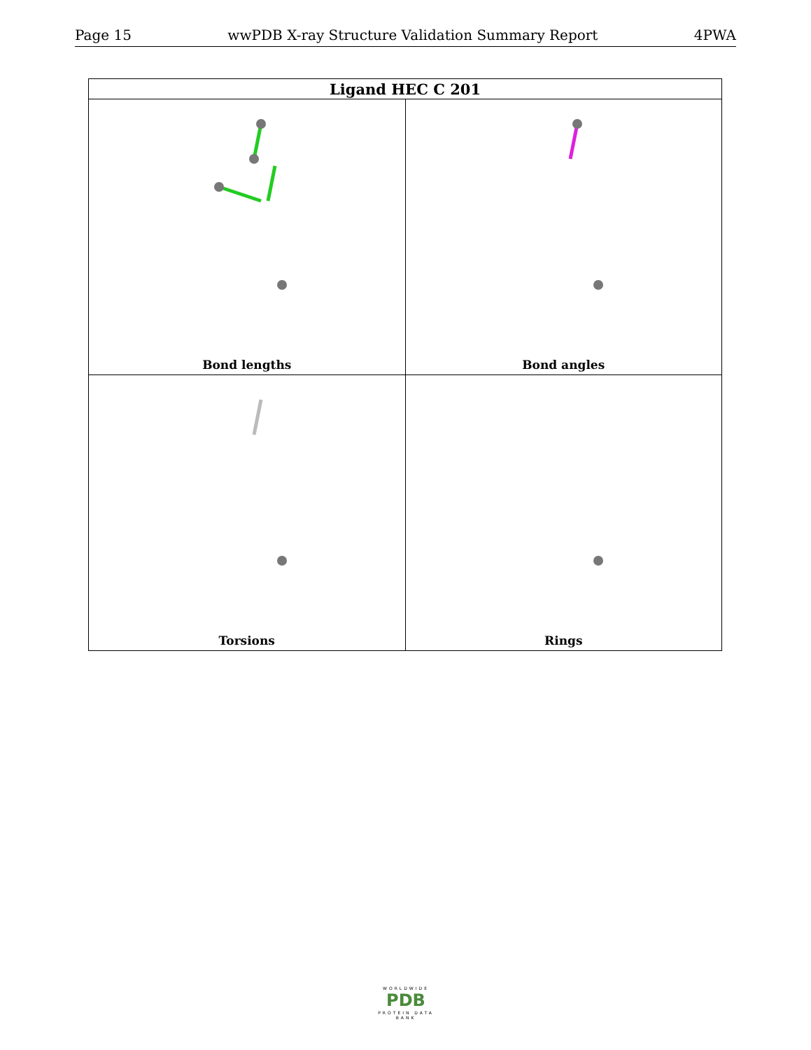Page 15 wwPDB X-ray Structure Validation Summary Report 4PWA
| Ligand HEC C 201 | |
| --- | --- |
| Bond lengths | Bond angles |
| Torsions | Rings |
WORLDWIDE
PDB
PROTEIN DATA BANK